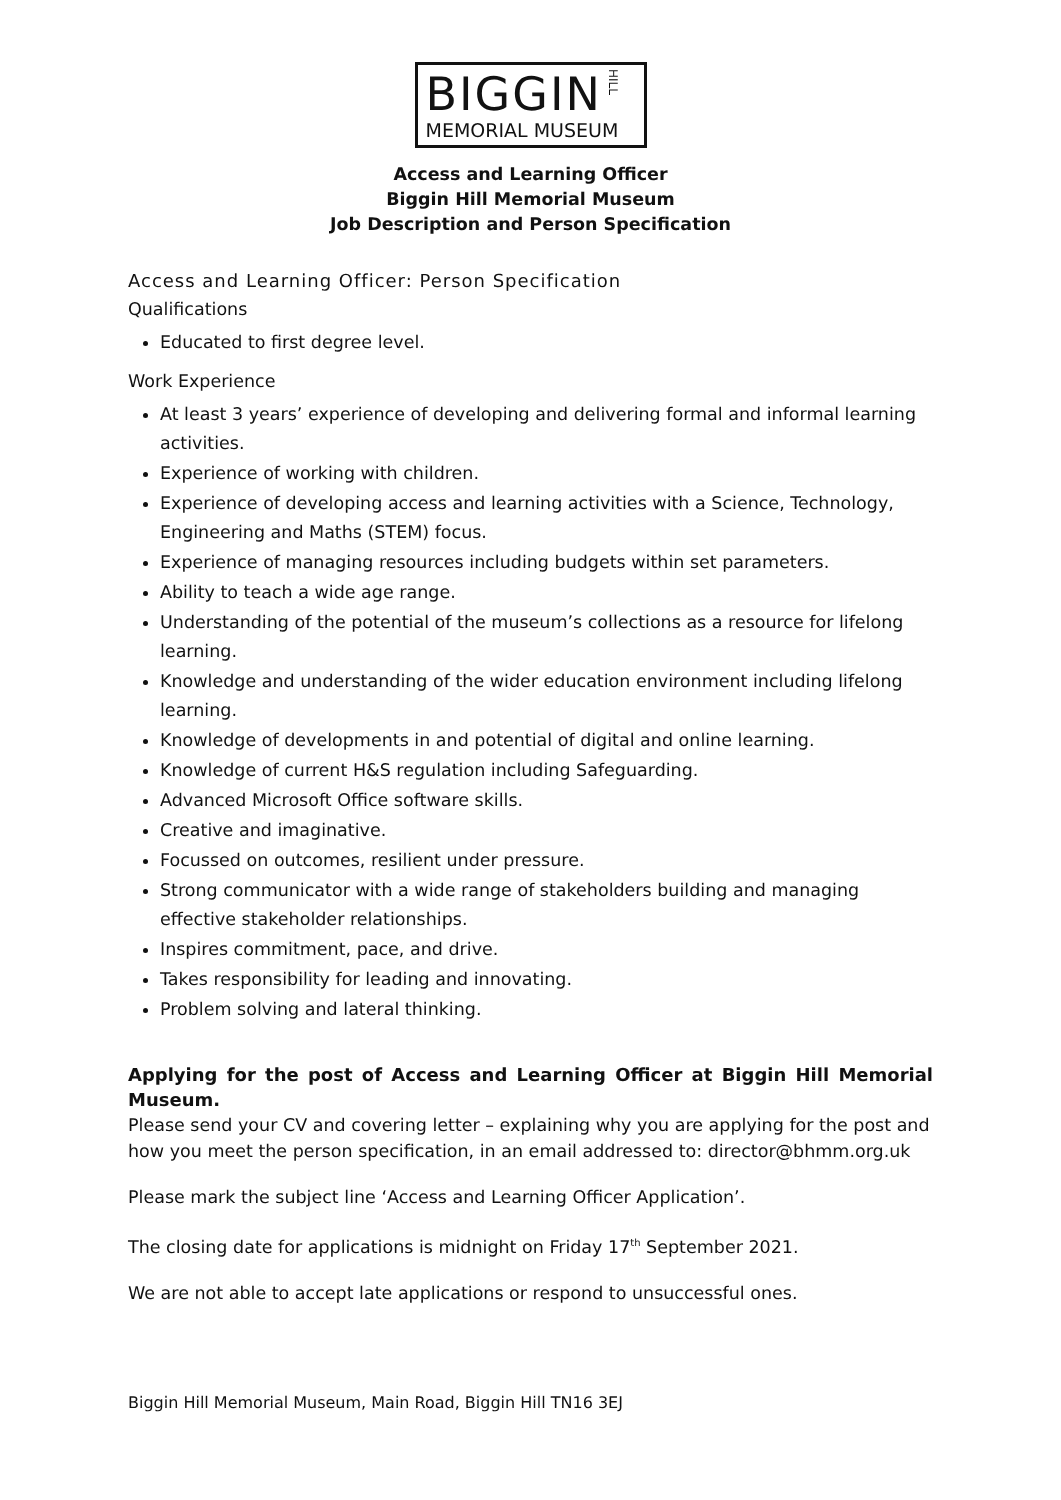BIGGIN HILL
MEMORIAL MUSEUM
Access and Learning Officer
Biggin Hill Memorial Museum
Job Description and Person Specification
Access and Learning Officer: Person Specification
Qualifications
Educated to first degree level.
Work Experience
At least 3 years’ experience of developing and delivering formal and informal learning activities.
Experience of working with children.
Experience of developing access and learning activities with a Science, Technology, Engineering and Maths (STEM) focus.
Experience of managing resources including budgets within set parameters.
Ability to teach a wide age range.
Understanding of the potential of the museum’s collections as a resource for lifelong learning.
Knowledge and understanding of the wider education environment including lifelong learning.
Knowledge of developments in and potential of digital and online learning.
Knowledge of current H&S regulation including Safeguarding.
Advanced Microsoft Office software skills.
Creative and imaginative.
Focussed on outcomes, resilient under pressure.
Strong communicator with a wide range of stakeholders building and managing effective stakeholder relationships.
Inspires commitment, pace, and drive.
Takes responsibility for leading and innovating.
Problem solving and lateral thinking.
Applying for the post of Access and Learning Officer at Biggin Hill Memorial Museum.
Please send your CV and covering letter – explaining why you are applying for the post and how you meet the person specification, in an email addressed to: director@bhmm.org.uk
Please mark the subject line ‘Access and Learning Officer Application’.
The closing date for applications is midnight on Friday 17<sup>th</sup> September 2021.
We are not able to accept late applications or respond to unsuccessful ones.
Biggin Hill Memorial Museum, Main Road, Biggin Hill TN16 3EJ